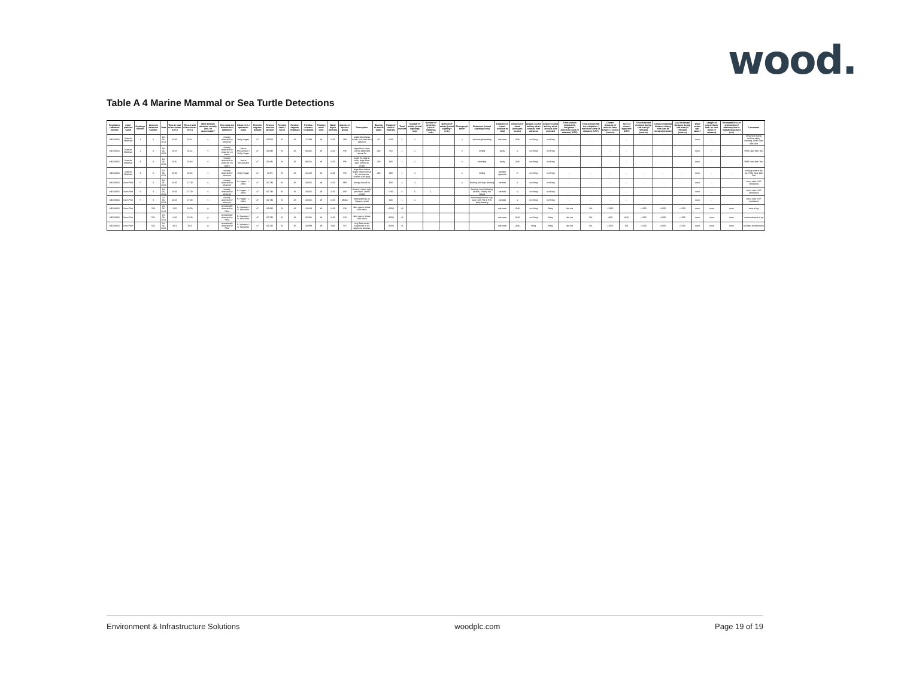wood.
Table A 4 Marine Mammal or Sea Turtle Detections
| Regulatory reference number | Ship / platform name | Sightings number | Acoustic detection number | Date | Time at start of encounter (UTC) | Time at end of encounter (UTC) | Were animals detected visually and / or acoustically? | How were the animals first detected? | Observer's / operator's name | Position degrees latitude | Position minutes latitude | Position north / south | Position degrees longitude | Position minutes longitude | Position east / west | Water depth (metres) | Species or species group | Description | Bearing to animal (deg) | Range of animal (metres) | Total number | Number of adults (visual sightings only) | Number of juveniles (visual sightings only) | Number of calves (visual sightings only) | Photograph taken | Behaviour (visual sightings only) | Direction of travel (relative to ship) | Direction of travel (compass points) | Airgun/ source activity when animals first detected | Airgun/ source activity when animals last detected | Time animals entered the mitigation / exclusion zone (if relevant) (UTC) | Time animals left the mitigation / exclusion zone (if relevant) (UTC) | Closest distance of animals from airguns / source (metres) | Time of closest approach (UTC) | First observed distance during soft start (if relevant) (metres) | Closest observed distance during soft start (if relevant) (metres) | Last observed distance during soft start (if relevant) (metres) | What action was taken? | Length of power down and / or shut down (if relevant) | Estimated loss of production (if relevant) due to mitigating actions (hrs) | Comments |
| --- | --- | --- | --- | --- | --- | --- | --- | --- | --- | --- | --- | --- | --- | --- | --- | --- | --- | --- | --- | --- | --- | --- | --- | --- | --- | --- | --- | --- | --- | --- | --- | --- | --- | --- | --- | --- | --- | --- | --- | --- | --- |
| ME218001 | Maersk Mobiliser | 1 | 0 | 18-06-2021 | 15:40 | 15:41 | v | visually detected by observer | Holly Hogan | 47 | 00.956 | N | 46 | 27.393 | W | 1100 | UW | unidentified large whale, one blow at a distance | 60 | 2500 | 1 | 1 | | | n | swimming/travelling | unknown | UNK | not firing | not firing | - | - | - | - | - | - | - | none | - | - | observed during toolbox safety meeting, PAM Gear Wet Test |
| ME218001 | Maersk Mobiliser | 2 | 0 | 18-06-2021 | 16:15 | 16:24 | v | visually detected by observer on watch | Jackie McCormack / Holly Hogan | 47 | 00.936 | N | 46 | 39.335 | W | 1100 | FW | large blow, large curved backward dorsal fin | 240 | 750 | 1 | 1 | | | n | milling | away | S | not firing | not firing | - | - | - | - | - | - | - | none | - | - | PAM Gear Wet Test |
| ME218001 | Maersk Mobiliser | 3 | 0 | 18-06-2021 | 16:31 | 16:49 | v | visually detected by observer on watch | Jackie McCormack | 47 | 00.931 | N | 46 | 39.321 | W | 1100 | FW | small fin, dark in color, large blow seen before fin visible | 230 | 800 | 1 | 1 | | | n | travelling | away | UNK | not firing | not firing | - | - | - | - | - | - | - | none | - | - | PAM Gear Wet Test |
| ME218001 | Maersk Mobiliser | 4 | 0 | 18-06-2021 | 18:33 | 18:46 | v | visually detected by observer | Holly Hogan | 47 | 00.99 | N | 46 | 41.318 | W | 1100 | FW | large blow before larger visible dorsal fin, continuous smooth dark grey | 240 | 300 | 1 | 1 | | | n | milling | parallel opposite | E | not firing | not firing | - | - | - | - | - | - | - | none | - | - | moving toward the rig, PAM Gear Wet Test |
| ME218001 | Stem Pilot | 5 | 0 | 24-06-2021 | 16:45 | 17:00 | v | visually detected by observer | H. Hogan / L. Miles | 47 | 00.734 | N | 46 | 40.825 | W | 1100 | HW | bumpy dorsal fin | | 800 | 2 | 2 | | | n | feeding, tail slap, blowing | variable | V | not firing | not firing | - | - | - | - | - | - | - | none | - | - | hours after VSP concluded |
| ME218001 | Stem Pilot | 6 | 0 | 24-06-2021 | 16:45 | 17:00 | v | visually detected by observer | H. Hogan / L. Miles | 47 | 00.734 | N | 46 | 40.825 | W | 1100 | FW | chevron, lower right jaw white, visible dorsal | | <200 | 6 | 5 | 1 | | | feeding, bow, following whales, circling the vessel | variable | v | not firing | not firing | - | - | - | - | - | - | - | none | - | - | hours after VSP concluded |
| ME218001 | Stem Pilot | 7 | 0 | 24-06-2021 | 16:45 | 17:00 | v | visually detected by observer | H. Hogan / L. Miles | 47 | 00.734 | N | 46 | 40.825 | W | 1100 | Minke | white patches on flippers, small | | 100 | 1 | 1 | | | | swimming around ship, seen with FW & HW, likely feeding | variable | v | not firing | not firing | - | - | - | - | - | - | - | none | - | - | hours after VSP concluded |
| ME218001 | Stem Pilot | | 500 | 24-06-2021 | 1:50 | 10:00 | p | acoustically detected by PAM | E. Kowalski / G. Winskiller | 47 | 00.095 | N | 46 | 41.628 | W | 1100 | SW | faint sperm whale click trains | | >1000 | <3 | | | | | | unknown | UNK | not firing | firing | did not | NA | >1000 | | >1000 | >1000 | >1000 | none | none | none | west of rig |
| ME218001 | Stem Pilot | | 501 | 24-06-2021 | 2:30 | 10:00 | p | acoustically detected by PAM | E. Kowalski / G. Winskiller | 47 | 00.795 | N | 46 | 40.291 | W | 1100 | SW | faint sperm whale click trains | | >1000 | <3 | | | | | | unknown | UNK | not firing | firing | did not | NA | >800 | UNK | >1000 | >1000 | >1000 | none | none | none | east/northeast of rig |
| ME218001 | Stem Pilot | | 502 | 24-06-2021 | 3:01 | 3:01 | p | acoustically detected by PAM | E. Kowalski / G. Winskiller | 47 | 00.412 | N | 46 | 40.989 | W | 1000 | UD | very faint tonals suspected to be delphinid whistles | | >1000 | >1 | | | | | | unknown | UNK | firing | firing | did not | NA | >1000 | NA | >1000 | >1000 | >1000 | none | none | none | too faint to determine |
Environment & Infrastructure Solutions woodplc.com Page 19 of 19